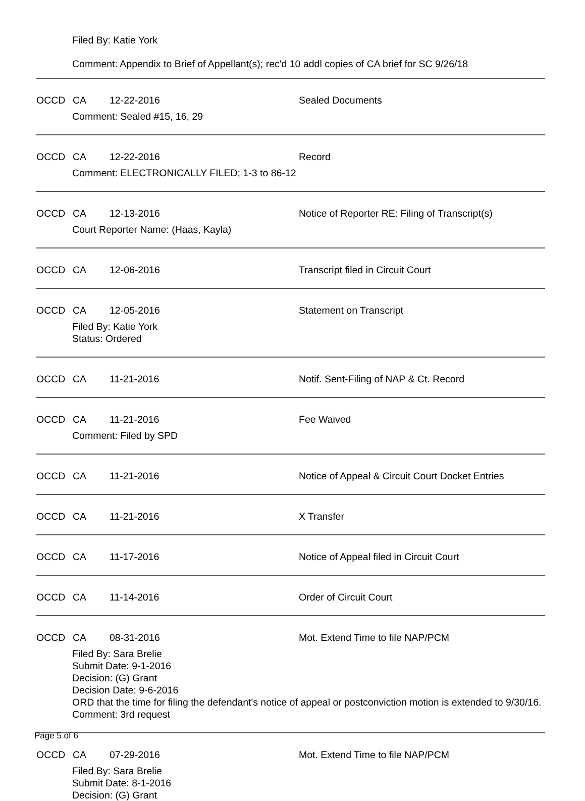Filed By: Katie York
Comment: Appendix to Brief of Appellant(s); rec'd 10 addl copies of CA brief for SC 9/26/18
OCCD CA 12-22-2016 Sealed Documents
Comment: Sealed #15, 16, 29
OCCD CA 12-22-2016 Record
Comment: ELECTRONICALLY FILED; 1-3 to 86-12
OCCD CA 12-13-2016 Notice of Reporter RE: Filing of Transcript(s)
Court Reporter Name: (Haas, Kayla)
OCCD CA 12-06-2016 Transcript filed in Circuit Court
OCCD CA 12-05-2016 Statement on Transcript
Filed By: Katie York
Status: Ordered
OCCD CA 11-21-2016 Notif. Sent-Filing of NAP & Ct. Record
OCCD CA 11-21-2016 Fee Waived
Comment: Filed by SPD
OCCD CA 11-21-2016 Notice of Appeal & Circuit Court Docket Entries
OCCD CA 11-21-2016 X Transfer
OCCD CA 11-17-2016 Notice of Appeal filed in Circuit Court
OCCD CA 11-14-2016 Order of Circuit Court
OCCD CA 08-31-2016 Mot. Extend Time to file NAP/PCM
Filed By: Sara Brelie
Submit Date: 9-1-2016
Decision: (G) Grant
Decision Date: 9-6-2016
ORD that the time for filing the defendant's notice of appeal or postconviction motion is extended to 9/30/16.
Comment: 3rd request
OCCD CA 07-29-2016 Mot. Extend Time to file NAP/PCM
Filed By: Sara Brelie
Submit Date: 8-1-2016
Decision: (G) Grant
Page 5 of 6